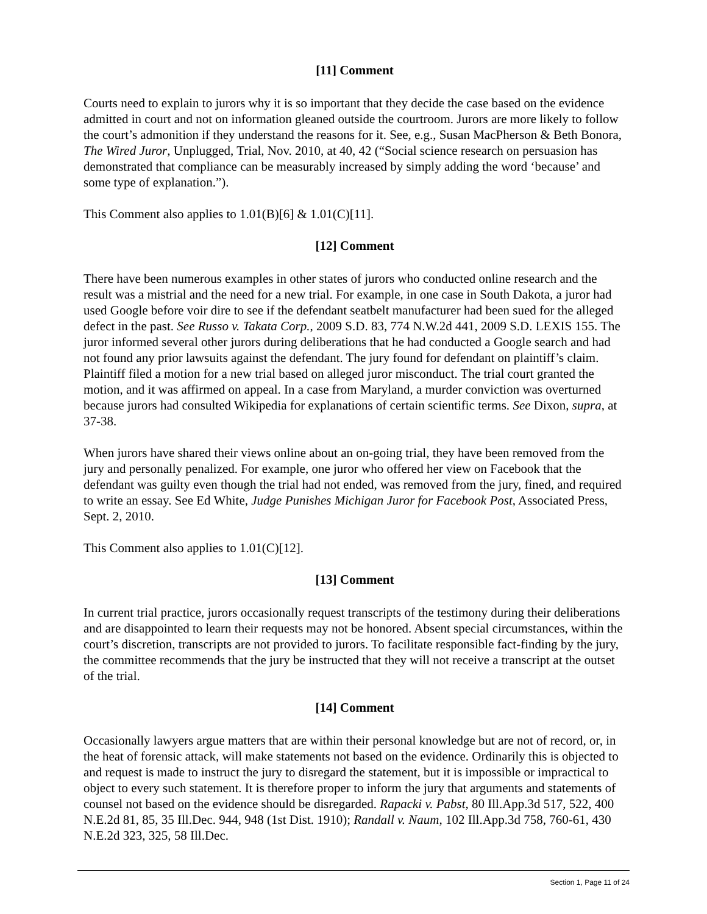[11] Comment
Courts need to explain to jurors why it is so important that they decide the case based on the evidence admitted in court and not on information gleaned outside the courtroom. Jurors are more likely to follow the court’s admonition if they understand the reasons for it. See, e.g., Susan MacPherson & Beth Bonora, The Wired Juror, Unplugged, Trial, Nov. 2010, at 40, 42 (“Social science research on persuasion has demonstrated that compliance can be measurably increased by simply adding the word ‘because’ and some type of explanation.”).
This Comment also applies to 1.01(B)[6] & 1.01(C)[11].
[12] Comment
There have been numerous examples in other states of jurors who conducted online research and the result was a mistrial and the need for a new trial. For example, in one case in South Dakota, a juror had used Google before voir dire to see if the defendant seatbelt manufacturer had been sued for the alleged defect in the past. See Russo v. Takata Corp., 2009 S.D. 83, 774 N.W.2d 441, 2009 S.D. LEXIS 155. The juror informed several other jurors during deliberations that he had conducted a Google search and had not found any prior lawsuits against the defendant. The jury found for defendant on plaintiff’s claim. Plaintiff filed a motion for a new trial based on alleged juror misconduct. The trial court granted the motion, and it was affirmed on appeal. In a case from Maryland, a murder conviction was overturned because jurors had consulted Wikipedia for explanations of certain scientific terms. See Dixon, supra, at 37-38.
When jurors have shared their views online about an on-going trial, they have been removed from the jury and personally penalized. For example, one juror who offered her view on Facebook that the defendant was guilty even though the trial had not ended, was removed from the jury, fined, and required to write an essay. See Ed White, Judge Punishes Michigan Juror for Facebook Post, Associated Press, Sept. 2, 2010.
This Comment also applies to 1.01(C)[12].
[13] Comment
In current trial practice, jurors occasionally request transcripts of the testimony during their deliberations and are disappointed to learn their requests may not be honored. Absent special circumstances, within the court’s discretion, transcripts are not provided to jurors. To facilitate responsible fact-finding by the jury, the committee recommends that the jury be instructed that they will not receive a transcript at the outset of the trial.
[14] Comment
Occasionally lawyers argue matters that are within their personal knowledge but are not of record, or, in the heat of forensic attack, will make statements not based on the evidence. Ordinarily this is objected to and request is made to instruct the jury to disregard the statement, but it is impossible or impractical to object to every such statement. It is therefore proper to inform the jury that arguments and statements of counsel not based on the evidence should be disregarded. Rapacki v. Pabst, 80 Ill.App.3d 517, 522, 400 N.E.2d 81, 85, 35 Ill.Dec. 944, 948 (1st Dist. 1910); Randall v. Naum, 102 Ill.App.3d 758, 760-61, 430 N.E.2d 323, 325, 58 Ill.Dec.
Section 1, Page 11 of 24